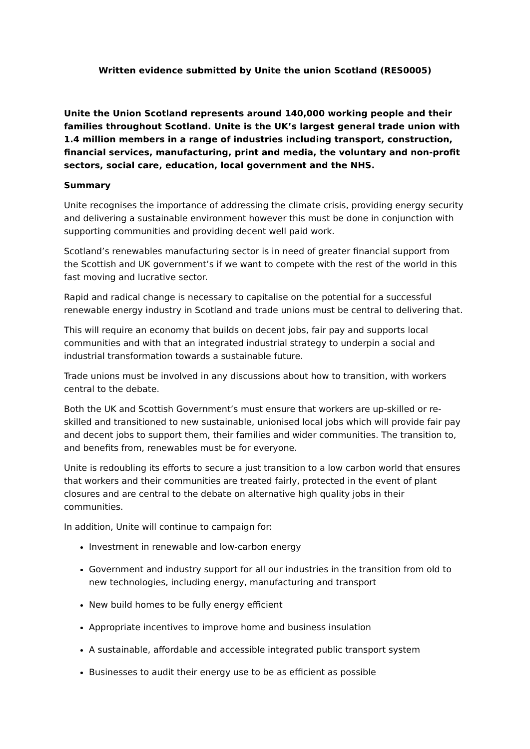Written evidence submitted by Unite the union Scotland (RES0005)
Unite the Union Scotland represents around 140,000 working people and their families throughout Scotland. Unite is the UK’s largest general trade union with 1.4 million members in a range of industries including transport, construction, financial services, manufacturing, print and media, the voluntary and non-profit sectors, social care, education, local government and the NHS.
Summary
Unite recognises the importance of addressing the climate crisis, providing energy security and delivering a sustainable environment however this must be done in conjunction with supporting communities and providing decent well paid work.
Scotland’s renewables manufacturing sector is in need of greater financial support from the Scottish and UK government’s if we want to compete with the rest of the world in this fast moving and lucrative sector.
Rapid and radical change is necessary to capitalise on the potential for a successful renewable energy industry in Scotland and trade unions must be central to delivering that.
This will require an economy that builds on decent jobs, fair pay and supports local communities and with that an integrated industrial strategy to underpin a social and industrial transformation towards a sustainable future.
Trade unions must be involved in any discussions about how to transition, with workers central to the debate.
Both the UK and Scottish Government’s must ensure that workers are up-skilled or re-skilled and transitioned to new sustainable, unionised local jobs which will provide fair pay and decent jobs to support them, their families and wider communities. The transition to, and benefits from, renewables must be for everyone.
Unite is redoubling its efforts to secure a just transition to a low carbon world that ensures that workers and their communities are treated fairly, protected in the event of plant closures and are central to the debate on alternative high quality jobs in their communities.
In addition, Unite will continue to campaign for:
Investment in renewable and low-carbon energy
Government and industry support for all our industries in the transition from old to new technologies, including energy, manufacturing and transport
New build homes to be fully energy efficient
Appropriate incentives to improve home and business insulation
A sustainable, affordable and accessible integrated public transport system
Businesses to audit their energy use to be as efficient as possible